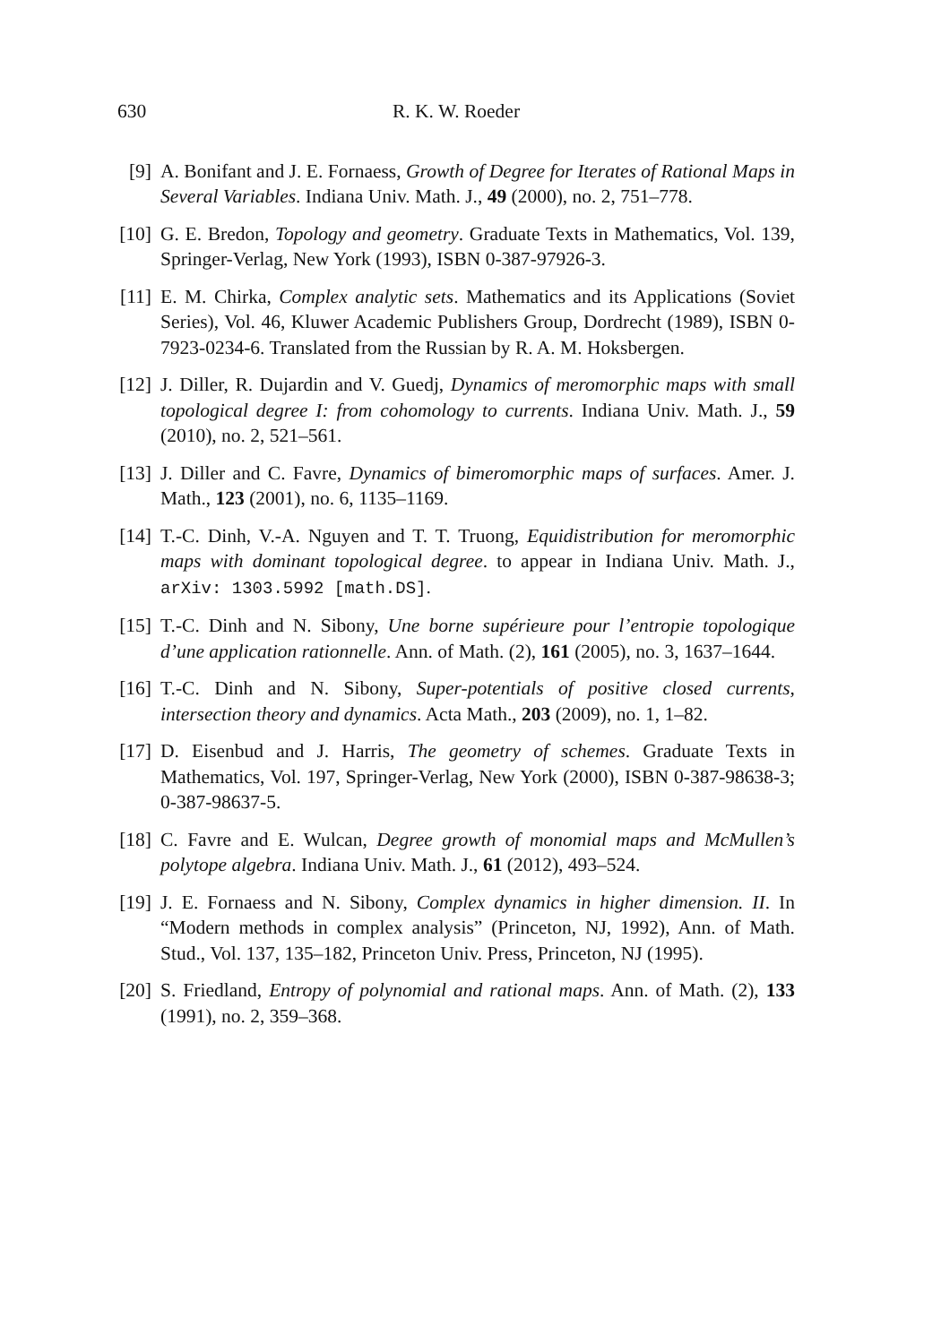630 R. K. W. Roeder
[9] A. Bonifant and J. E. Fornaess, Growth of Degree for Iterates of Rational Maps in Several Variables. Indiana Univ. Math. J., 49 (2000), no. 2, 751–778.
[10] G. E. Bredon, Topology and geometry. Graduate Texts in Mathematics, Vol. 139, Springer-Verlag, New York (1993), ISBN 0-387-97926-3.
[11] E. M. Chirka, Complex analytic sets. Mathematics and its Applications (Soviet Series), Vol. 46, Kluwer Academic Publishers Group, Dordrecht (1989), ISBN 0-7923-0234-6. Translated from the Russian by R. A. M. Hoksbergen.
[12] J. Diller, R. Dujardin and V. Guedj, Dynamics of meromorphic maps with small topological degree I: from cohomology to currents. Indiana Univ. Math. J., 59 (2010), no. 2, 521–561.
[13] J. Diller and C. Favre, Dynamics of bimeromorphic maps of surfaces. Amer. J. Math., 123 (2001), no. 6, 1135–1169.
[14] T.-C. Dinh, V.-A. Nguyen and T. T. Truong, Equidistribution for meromorphic maps with dominant topological degree. to appear in Indiana Univ. Math. J., arXiv: 1303.5992 [math.DS].
[15] T.-C. Dinh and N. Sibony, Une borne supérieure pour l’entropie topologique d’une application rationnelle. Ann. of Math. (2), 161 (2005), no. 3, 1637–1644.
[16] T.-C. Dinh and N. Sibony, Super-potentials of positive closed currents, intersection theory and dynamics. Acta Math., 203 (2009), no. 1, 1–82.
[17] D. Eisenbud and J. Harris, The geometry of schemes. Graduate Texts in Mathematics, Vol. 197, Springer-Verlag, New York (2000), ISBN 0-387-98638-3; 0-387-98637-5.
[18] C. Favre and E. Wulcan, Degree growth of monomial maps and McMullen’s polytope algebra. Indiana Univ. Math. J., 61 (2012), 493–524.
[19] J. E. Fornaess and N. Sibony, Complex dynamics in higher dimension. II. In “Modern methods in complex analysis” (Princeton, NJ, 1992), Ann. of Math. Stud., Vol. 137, 135–182, Princeton Univ. Press, Princeton, NJ (1995).
[20] S. Friedland, Entropy of polynomial and rational maps. Ann. of Math. (2), 133 (1991), no. 2, 359–368.